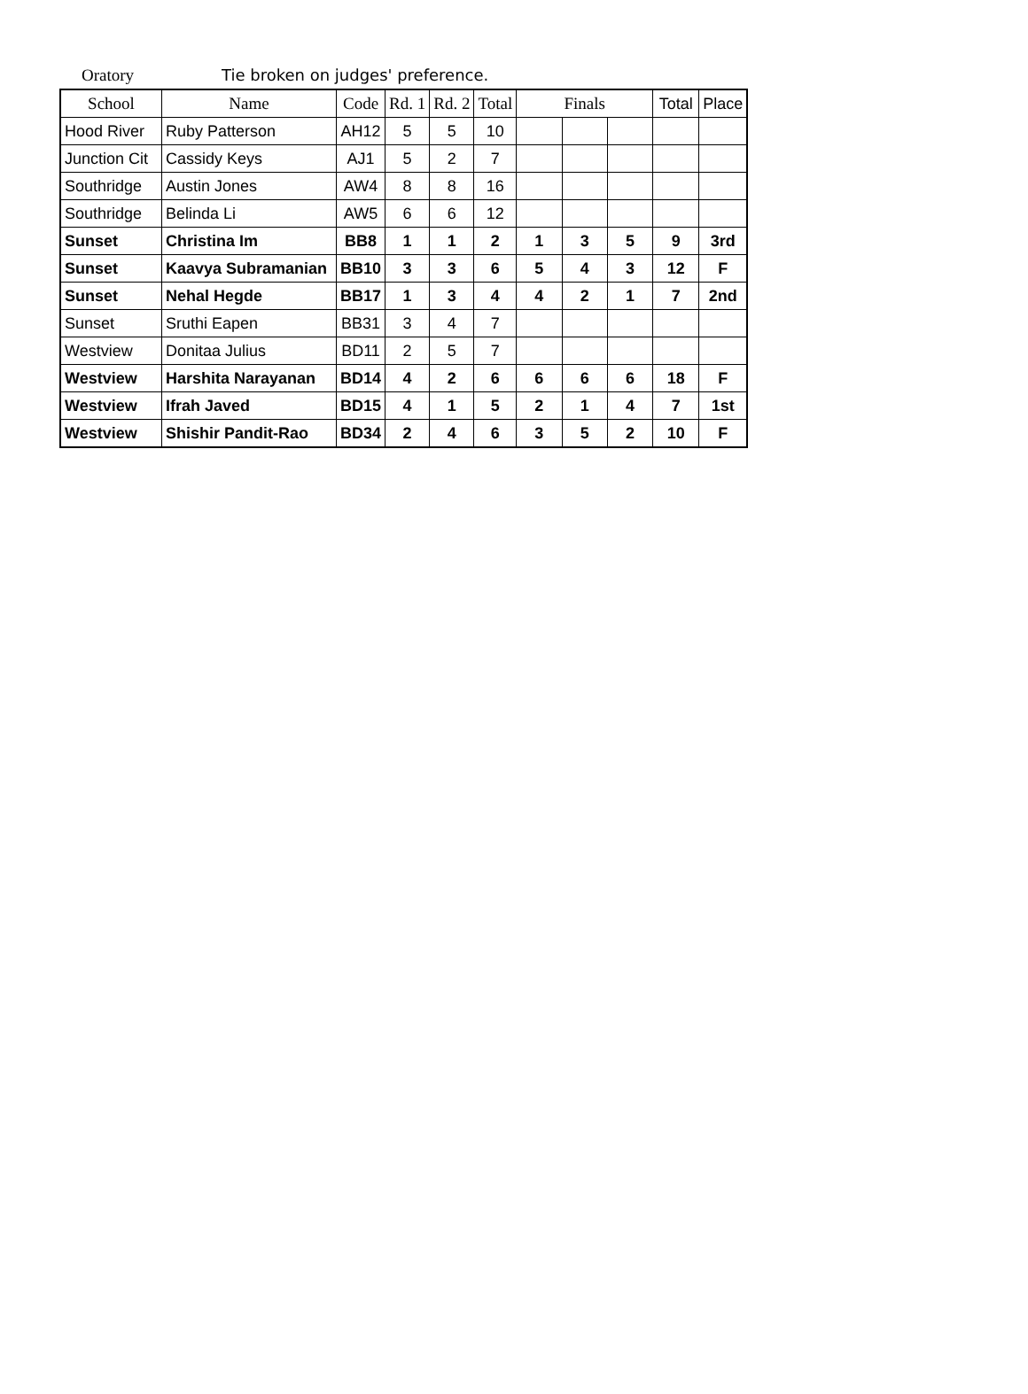Oratory Tie broken on judges' preference.
| School | Name | Code | Rd. 1 | Rd. 2 | Total | Finals | | | Total | Place |
| --- | --- | --- | --- | --- | --- | --- | --- | --- | --- | --- |
| Hood River | Ruby Patterson | AH12 | 5 | 5 | 10 | | | | | |
| Junction Cit | Cassidy Keys | AJ1 | 5 | 2 | 7 | | | | | |
| Southridge | Austin Jones | AW4 | 8 | 8 | 16 | | | | | |
| Southridge | Belinda Li | AW5 | 6 | 6 | 12 | | | | | |
| Sunset | Christina Im | BB8 | 1 | 1 | 2 | 1 | 3 | 5 | 9 | 3rd |
| Sunset | Kaavya Subramanian | BB10 | 3 | 3 | 6 | 5 | 4 | 3 | 12 | F |
| Sunset | Nehal Hegde | BB17 | 1 | 3 | 4 | 4 | 2 | 1 | 7 | 2nd |
| Sunset | Sruthi Eapen | BB31 | 3 | 4 | 7 | | | | | |
| Westview | Donitaa Julius | BD11 | 2 | 5 | 7 | | | | | |
| Westview | Harshita Narayanan | BD14 | 4 | 2 | 6 | 6 | 6 | 6 | 18 | F |
| Westview | Ifrah Javed | BD15 | 4 | 1 | 5 | 2 | 1 | 4 | 7 | 1st |
| Westview | Shishir Pandit-Rao | BD34 | 2 | 4 | 6 | 3 | 5 | 2 | 10 | F |